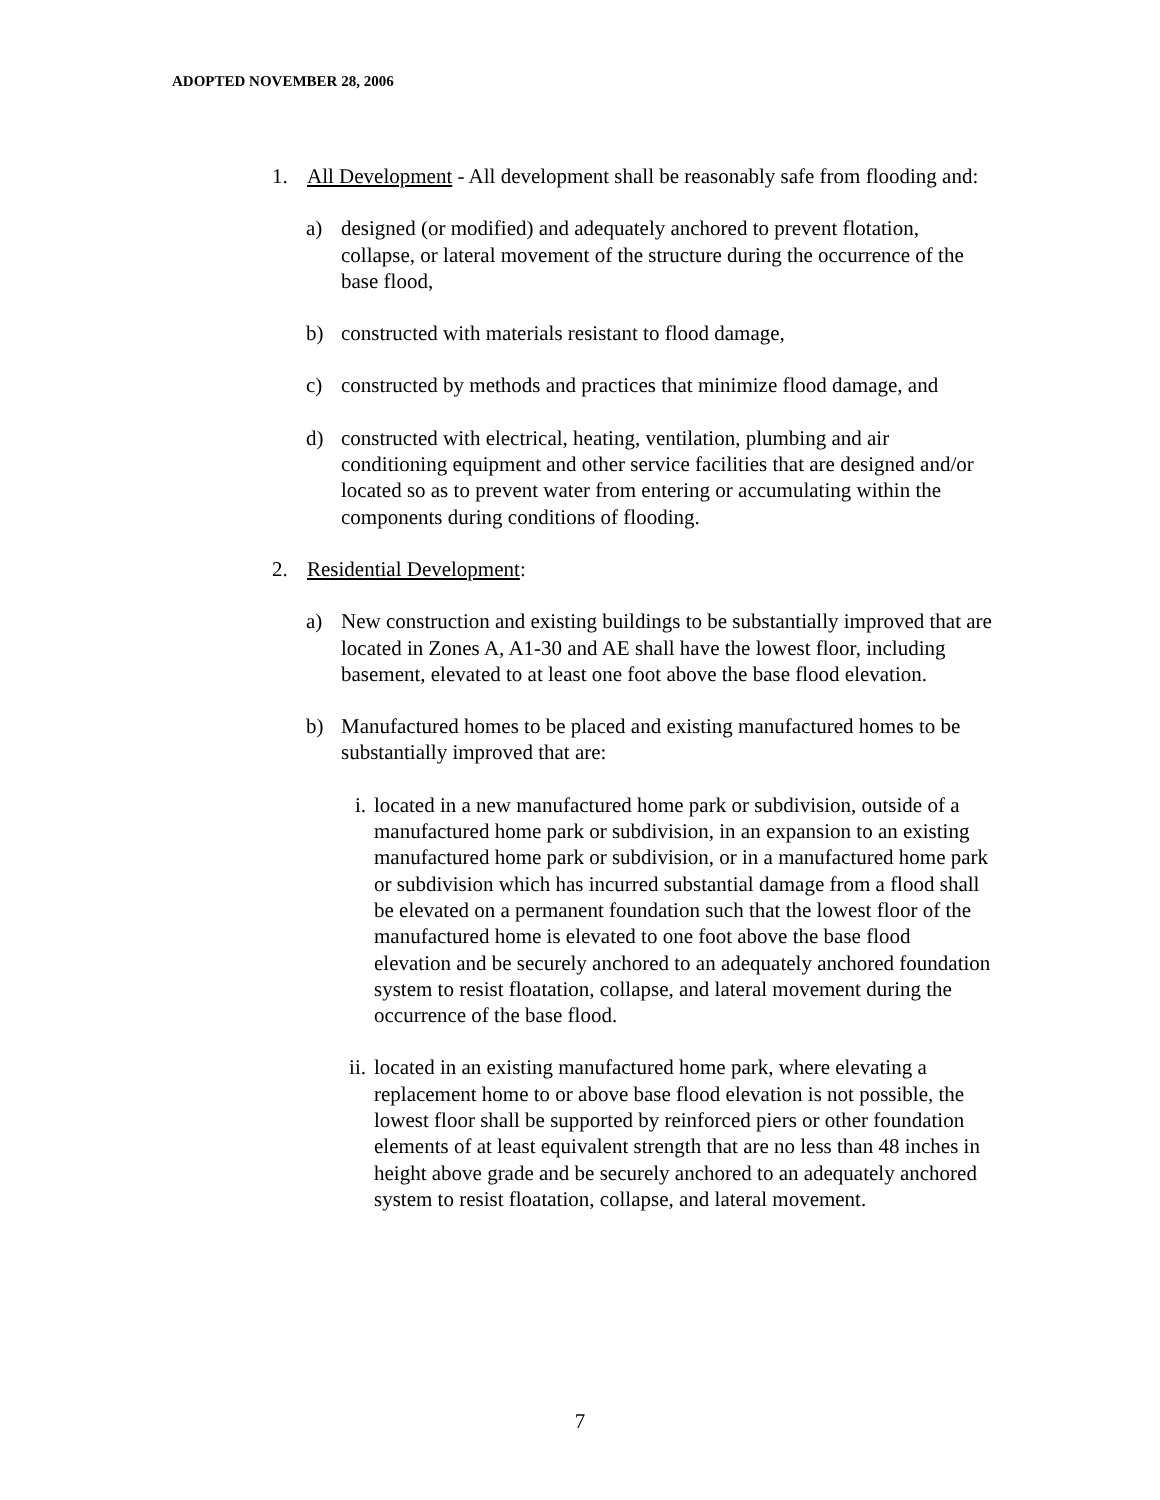ADOPTED NOVEMBER 28, 2006
1. All Development - All development shall be reasonably safe from flooding and:
a) designed (or modified) and adequately anchored to prevent flotation, collapse, or lateral movement of the structure during the occurrence of the base flood,
b) constructed with materials resistant to flood damage,
c) constructed by methods and practices that minimize flood damage, and
d) constructed with electrical, heating, ventilation, plumbing and air conditioning equipment and other service facilities that are designed and/or located so as to prevent water from entering or accumulating within the components during conditions of flooding.
2. Residential Development:
a) New construction and existing buildings to be substantially improved that are located in Zones A, A1-30 and AE shall have the lowest floor, including basement, elevated to at least one foot above the base flood elevation.
b) Manufactured homes to be placed and existing manufactured homes to be substantially improved that are:
i. located in a new manufactured home park or subdivision, outside of a manufactured home park or subdivision, in an expansion to an existing manufactured home park or subdivision, or in a manufactured home park or subdivision which has incurred substantial damage from a flood shall be elevated on a permanent foundation such that the lowest floor of the manufactured home is elevated to one foot above the base flood elevation and be securely anchored to an adequately anchored foundation system to resist floatation, collapse, and lateral movement during the occurrence of the base flood.
ii.
located in an existing manufactured home park, where elevating a replacement home to or above base flood elevation is not possible, the lowest floor shall be supported by reinforced piers or other foundation elements of at least equivalent strength that are no less than 48 inches in height above grade and be securely anchored to an adequately anchored system to resist floatation, collapse, and lateral movement.
7